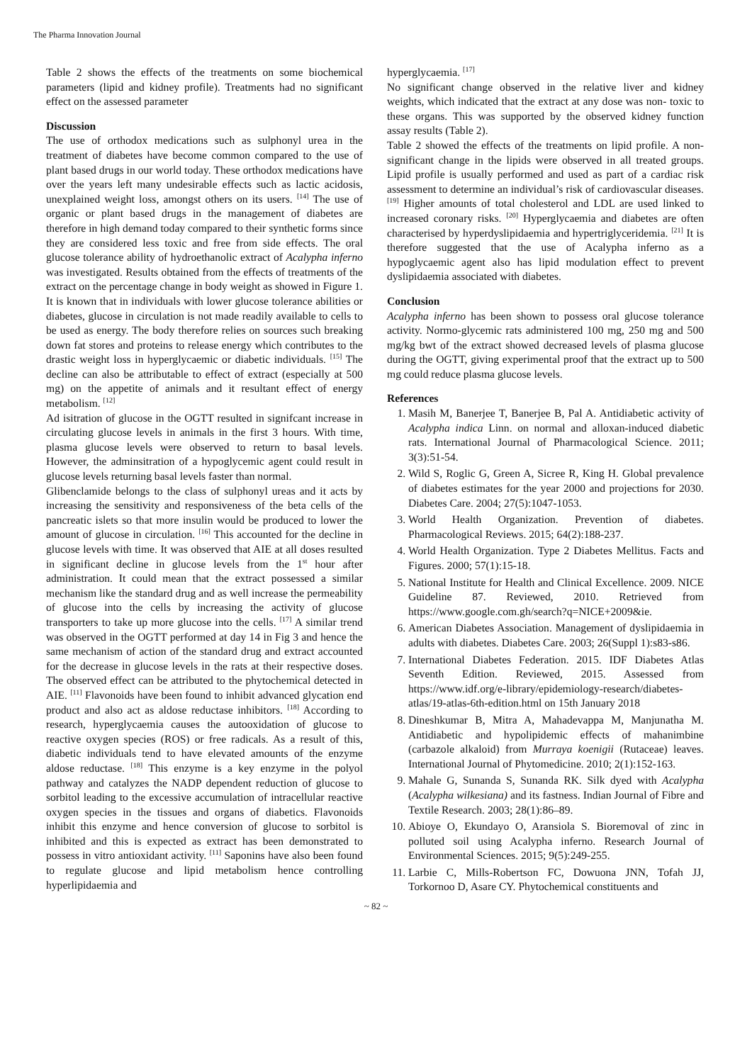The Pharma Innovation Journal
Table 2 shows the effects of the treatments on some biochemical parameters (lipid and kidney profile). Treatments had no significant effect on the assessed parameter
Discussion
The use of orthodox medications such as sulphonyl urea in the treatment of diabetes have become common compared to the use of plant based drugs in our world today. These orthodox medications have over the years left many undesirable effects such as lactic acidosis, unexplained weight loss, amongst others on its users. <sup>[14]</sup> The use of organic or plant based drugs in the management of diabetes are therefore in high demand today compared to their synthetic forms since they are considered less toxic and free from side effects. The oral glucose tolerance ability of hydroethanolic extract of Acalypha inferno was investigated. Results obtained from the effects of treatments of the extract on the percentage change in body weight as showed in Figure 1. It is known that in individuals with lower glucose tolerance abilities or diabetes, glucose in circulation is not made readily available to cells to be used as energy. The body therefore relies on sources such breaking down fat stores and proteins to release energy which contributes to the drastic weight loss in hyperglycaemic or diabetic individuals. <sup>[15]</sup> The decline can also be attributable to effect of extract (especially at 500 mg) on the appetite of animals and it resultant effect of energy metabolism. <sup>[12]</sup>
Ad isitration of glucose in the OGTT resulted in signifcant increase in circulating glucose levels in animals in the first 3 hours. With time, plasma glucose levels were observed to return to basal levels. However, the adminsitration of a hypoglycemic agent could result in glucose levels returning basal levels faster than normal.
Glibenclamide belongs to the class of sulphonyl ureas and it acts by increasing the sensitivity and responsiveness of the beta cells of the pancreatic islets so that more insulin would be produced to lower the amount of glucose in circulation. <sup>[16]</sup> This accounted for the decline in glucose levels with time. It was observed that AIE at all doses resulted in significant decline in glucose levels from the 1<sup>st</sup> hour after administration. It could mean that the extract possessed a similar mechanism like the standard drug and as well increase the permeability of glucose into the cells by increasing the activity of glucose transporters to take up more glucose into the cells. <sup>[17]</sup> A similar trend was observed in the OGTT performed at day 14 in Fig 3 and hence the same mechanism of action of the standard drug and extract accounted for the decrease in glucose levels in the rats at their respective doses. The observed effect can be attributed to the phytochemical detected in AIE. <sup>[11]</sup> Flavonoids have been found to inhibit advanced glycation end product and also act as aldose reductase inhibitors. <sup>[18]</sup> According to research, hyperglycaemia causes the autooxidation of glucose to reactive oxygen species (ROS) or free radicals. As a result of this, diabetic individuals tend to have elevated amounts of the enzyme aldose reductase. <sup>[18]</sup> This enzyme is a key enzyme in the polyol pathway and catalyzes the NADP dependent reduction of glucose to sorbitol leading to the excessive accumulation of intracellular reactive oxygen species in the tissues and organs of diabetics. Flavonoids inhibit this enzyme and hence conversion of glucose to sorbitol is inhibited and this is expected as extract has been demonstrated to possess in vitro antioxidant activity. <sup>[11]</sup> Saponins have also been found to regulate glucose and lipid metabolism hence controlling hyperlipidaemia and
hyperglycaemia. <sup>[17]</sup>
No significant change observed in the relative liver and kidney weights, which indicated that the extract at any dose was non- toxic to these organs. This was supported by the observed kidney function assay results (Table 2).
Table 2 showed the effects of the treatments on lipid profile. A non-significant change in the lipids were observed in all treated groups. Lipid profile is usually performed and used as part of a cardiac risk assessment to determine an individual’s risk of cardiovascular diseases. <sup>[19]</sup> Higher amounts of total cholesterol and LDL are used linked to increased coronary risks. <sup>[20]</sup> Hyperglycaemia and diabetes are often characterised by hyperdyslipidaemia and hypertriglyceridemia. <sup>[21]</sup> It is therefore suggested that the use of Acalypha inferno as a hypoglycaemic agent also has lipid modulation effect to prevent dyslipidaemia associated with diabetes.
Conclusion
Acalypha inferno has been shown to possess oral glucose tolerance activity. Normo-glycemic rats administered 100 mg, 250 mg and 500 mg/kg bwt of the extract showed decreased levels of plasma glucose during the OGTT, giving experimental proof that the extract up to 500 mg could reduce plasma glucose levels.
References
1. Masih M, Banerjee T, Banerjee B, Pal A. Antidiabetic activity of Acalypha indica Linn. on normal and alloxan-induced diabetic rats. International Journal of Pharmacological Science. 2011; 3(3):51-54.
2. Wild S, Roglic G, Green A, Sicree R, King H. Global prevalence of diabetes estimates for the year 2000 and projections for 2030. Diabetes Care. 2004; 27(5):1047-1053.
3. World Health Organization. Prevention of diabetes. Pharmacological Reviews. 2015; 64(2):188-237.
4. World Health Organization. Type 2 Diabetes Mellitus. Facts and Figures. 2000; 57(1):15-18.
5. National Institute for Health and Clinical Excellence. 2009. NICE Guideline 87. Reviewed, 2010. Retrieved from https://www.google.com.gh/search?q=NICE+2009&ie.
6. American Diabetes Association. Management of dyslipidaemia in adults with diabetes. Diabetes Care. 2003; 26(Suppl 1):s83-s86.
7. International Diabetes Federation. 2015. IDF Diabetes Atlas Seventh Edition. Reviewed, 2015. Assessed from https://www.idf.org/e-library/epidemiology-research/diabetes-atlas/19-atlas-6th-edition.html on 15th January 2018
8. Dineshkumar B, Mitra A, Mahadevappa M, Manjunatha M. Antidiabetic and hypolipidemic effects of mahanimbine (carbazole alkaloid) from Murraya koenigii (Rutaceae) leaves. International Journal of Phytomedicine. 2010; 2(1):152-163.
9. Mahale G, Sunanda S, Sunanda RK. Silk dyed with Acalypha (Acalypha wilkesiana) and its fastness. Indian Journal of Fibre and Textile Research. 2003; 28(1):86–89.
10. Abioye O, Ekundayo O, Aransiola S. Bioremoval of zinc in polluted soil using Acalypha inferno. Research Journal of Environmental Sciences. 2015; 9(5):249-255.
11. Larbie C, Mills-Robertson FC, Dowuona JNN, Tofah JJ, Torkornoo D, Asare CY. Phytochemical constituents and
~ 82 ~